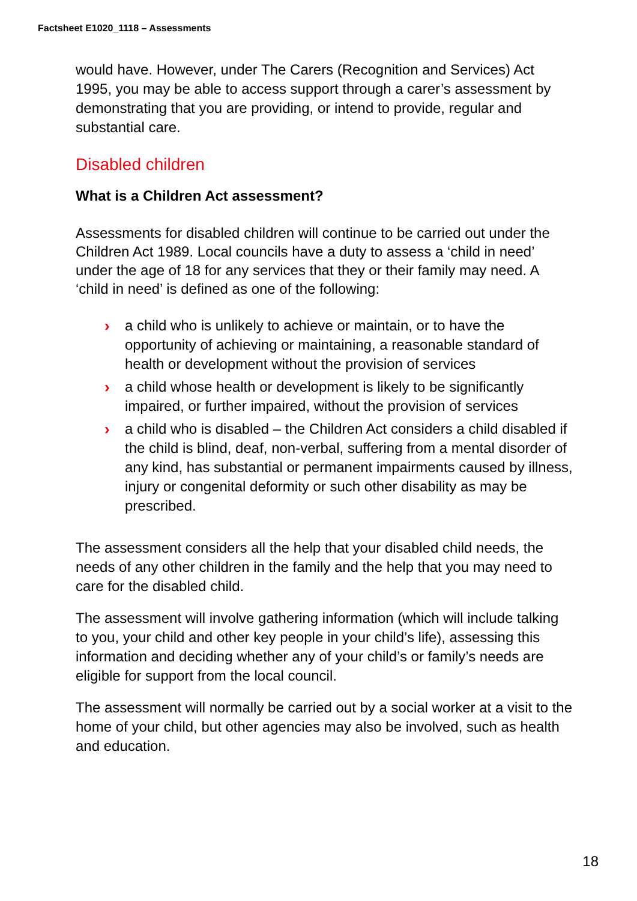Factsheet E1020_1118 – Assessments
would have. However, under The Carers (Recognition and Services) Act 1995, you may be able to access support through a carer’s assessment by demonstrating that you are providing, or intend to provide, regular and substantial care.
Disabled children
What is a Children Act assessment?
Assessments for disabled children will continue to be carried out under the Children Act 1989. Local councils have a duty to assess a ‘child in need’ under the age of 18 for any services that they or their family may need. A ‘child in need’ is defined as one of the following:
› a child who is unlikely to achieve or maintain, or to have the opportunity of achieving or maintaining, a reasonable standard of health or development without the provision of services
› a child whose health or development is likely to be significantly impaired, or further impaired, without the provision of services
› a child who is disabled – the Children Act considers a child disabled if the child is blind, deaf, non-verbal, suffering from a mental disorder of any kind, has substantial or permanent impairments caused by illness, injury or congenital deformity or such other disability as may be prescribed.
The assessment considers all the help that your disabled child needs, the needs of any other children in the family and the help that you may need to care for the disabled child.
The assessment will involve gathering information (which will include talking to you, your child and other key people in your child’s life), assessing this information and deciding whether any of your child’s or family’s needs are eligible for support from the local council.
The assessment will normally be carried out by a social worker at a visit to the home of your child, but other agencies may also be involved, such as health and education.
18